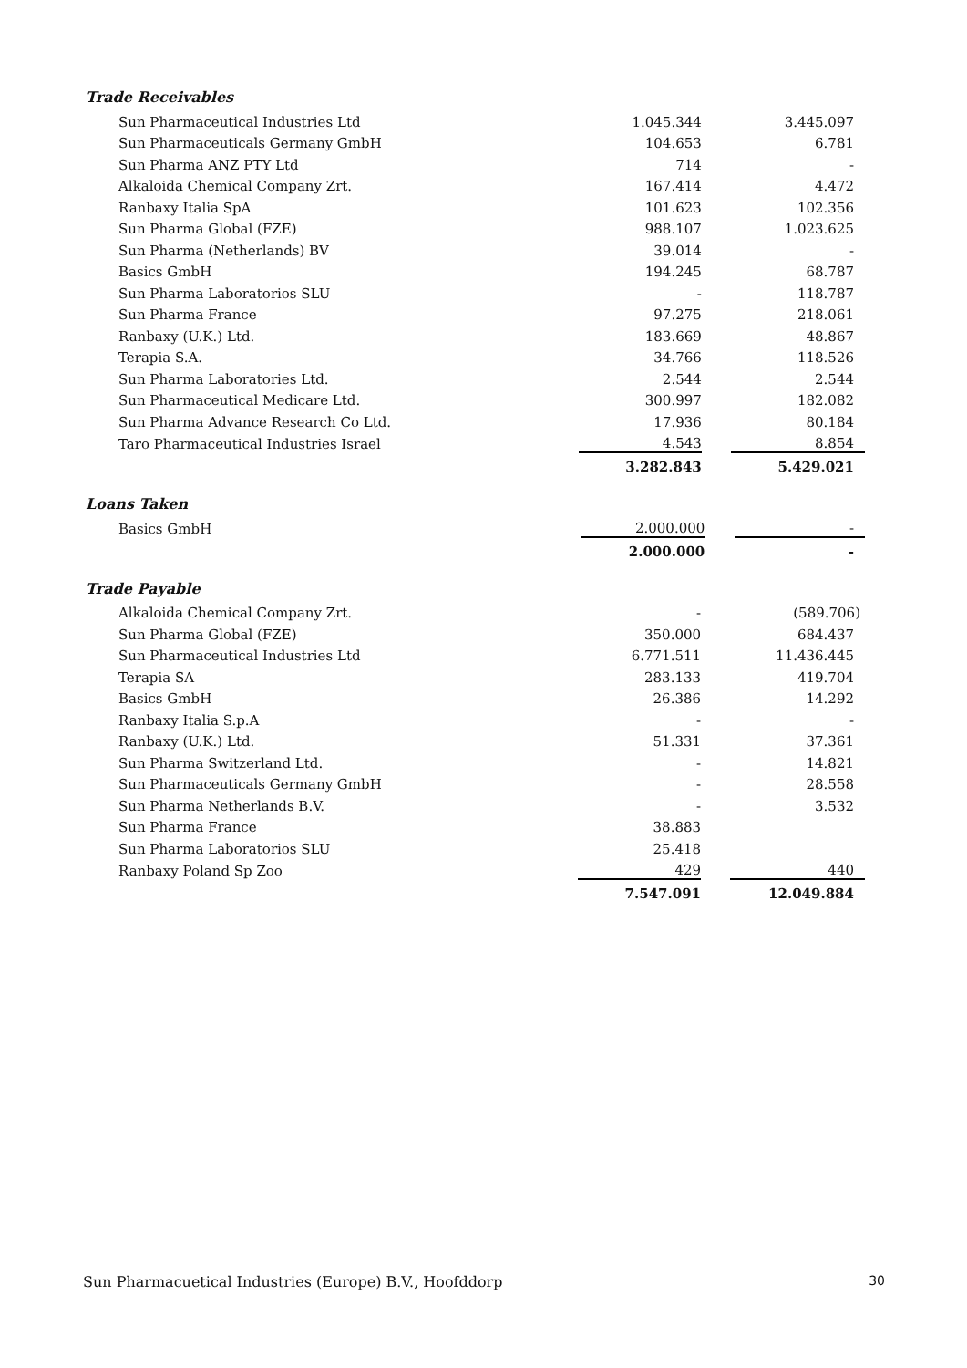Trade Receivables
| Sun Pharmaceutical Industries Ltd | 1.045.344 | | 3.445.097 |
| Sun Pharmaceuticals Germany GmbH | 104.653 | | 6.781 |
| Sun Pharma ANZ PTY Ltd | 714 | | - |
| Alkaloida Chemical Company Zrt. | 167.414 | | 4.472 |
| Ranbaxy Italia SpA | 101.623 | | 102.356 |
| Sun Pharma Global (FZE) | 988.107 | | 1.023.625 |
| Sun Pharma (Netherlands) BV | 39.014 | | - |
| Basics GmbH | 194.245 | | 68.787 |
| Sun Pharma Laboratorios SLU | - | | 118.787 |
| Sun Pharma France | 97.275 | | 218.061 |
| Ranbaxy (U.K.) Ltd. | 183.669 | | 48.867 |
| Terapia S.A. | 34.766 | | 118.526 |
| Sun Pharma Laboratories Ltd. | 2.544 | | 2.544 |
| Sun Pharmaceutical Medicare Ltd. | 300.997 | | 182.082 |
| Sun Pharma Advance Research Co Ltd. | 17.936 | | 80.184 |
| Taro Pharmaceutical Industries Israel | 4.543 | | 8.854 |
| | 3.282.843 | | 5.429.021 |
Loans Taken
| Basics GmbH | 2.000.000 | | - |
| | 2.000.000 | | - |
Trade Payable
| Alkaloida Chemical Company Zrt. | - | | (589.706) |
| Sun Pharma Global (FZE) | 350.000 | | 684.437 |
| Sun Pharmaceutical Industries Ltd | 6.771.511 | | 11.436.445 |
| Terapia SA | 283.133 | | 419.704 |
| Basics GmbH | 26.386 | | 14.292 |
| Ranbaxy Italia S.p.A | - | | - |
| Ranbaxy (U.K.) Ltd. | 51.331 | | 37.361 |
| Sun Pharma Switzerland Ltd. | - | | 14.821 |
| Sun Pharmaceuticals Germany GmbH | - | | 28.558 |
| Sun Pharma Netherlands B.V. | - | | 3.532 |
| Sun Pharma France | 38.883 | | |
| Sun Pharma Laboratorios SLU | 25.418 | | |
| Ranbaxy Poland Sp Zoo | 429 | | 440 |
| | 7.547.091 | | 12.049.884 |
Sun Pharmacuetical Industries (Europe) B.V., Hoofddorp 30